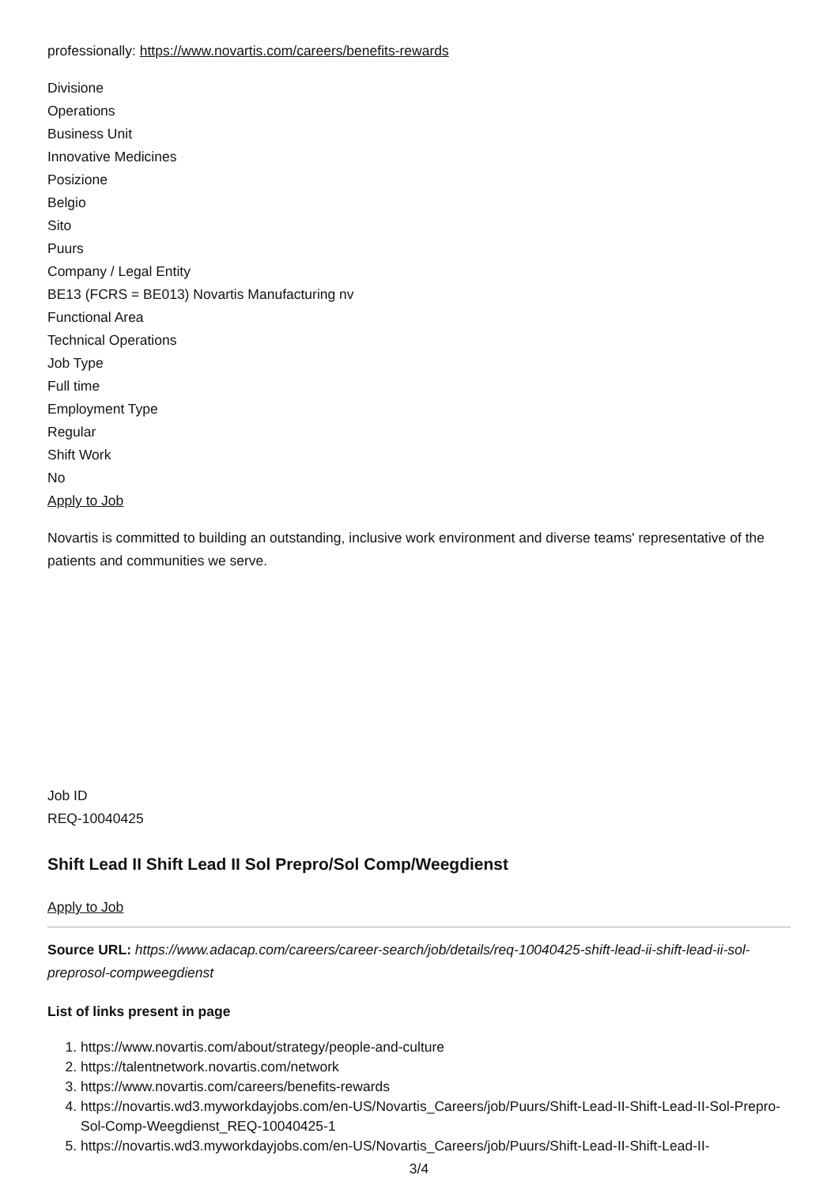professionally: https://www.novartis.com/careers/benefits-rewards
Divisione
Operations
Business Unit
Innovative Medicines
Posizione
Belgio
Sito
Puurs
Company / Legal Entity
BE13 (FCRS = BE013) Novartis Manufacturing nv
Functional Area
Technical Operations
Job Type
Full time
Employment Type
Regular
Shift Work
No
Apply to Job
Novartis is committed to building an outstanding, inclusive work environment and diverse teams' representative of the patients and communities we serve.
Job ID
REQ-10040425
Shift Lead II Shift Lead II Sol Prepro/Sol Comp/Weegdienst
Apply to Job
Source URL: https://www.adacap.com/careers/career-search/job/details/req-10040425-shift-lead-ii-shift-lead-ii-sol-preprosol-compweegdienst
List of links present in page
1. https://www.novartis.com/about/strategy/people-and-culture
2. https://talentnetwork.novartis.com/network
3. https://www.novartis.com/careers/benefits-rewards
4. https://novartis.wd3.myworkdayjobs.com/en-US/Novartis_Careers/job/Puurs/Shift-Lead-II-Shift-Lead-II-Sol-Prepro-Sol-Comp-Weegdienst_REQ-10040425-1
5. https://novartis.wd3.myworkdayjobs.com/en-US/Novartis_Careers/job/Puurs/Shift-Lead-II-Shift-Lead-II-
3/4